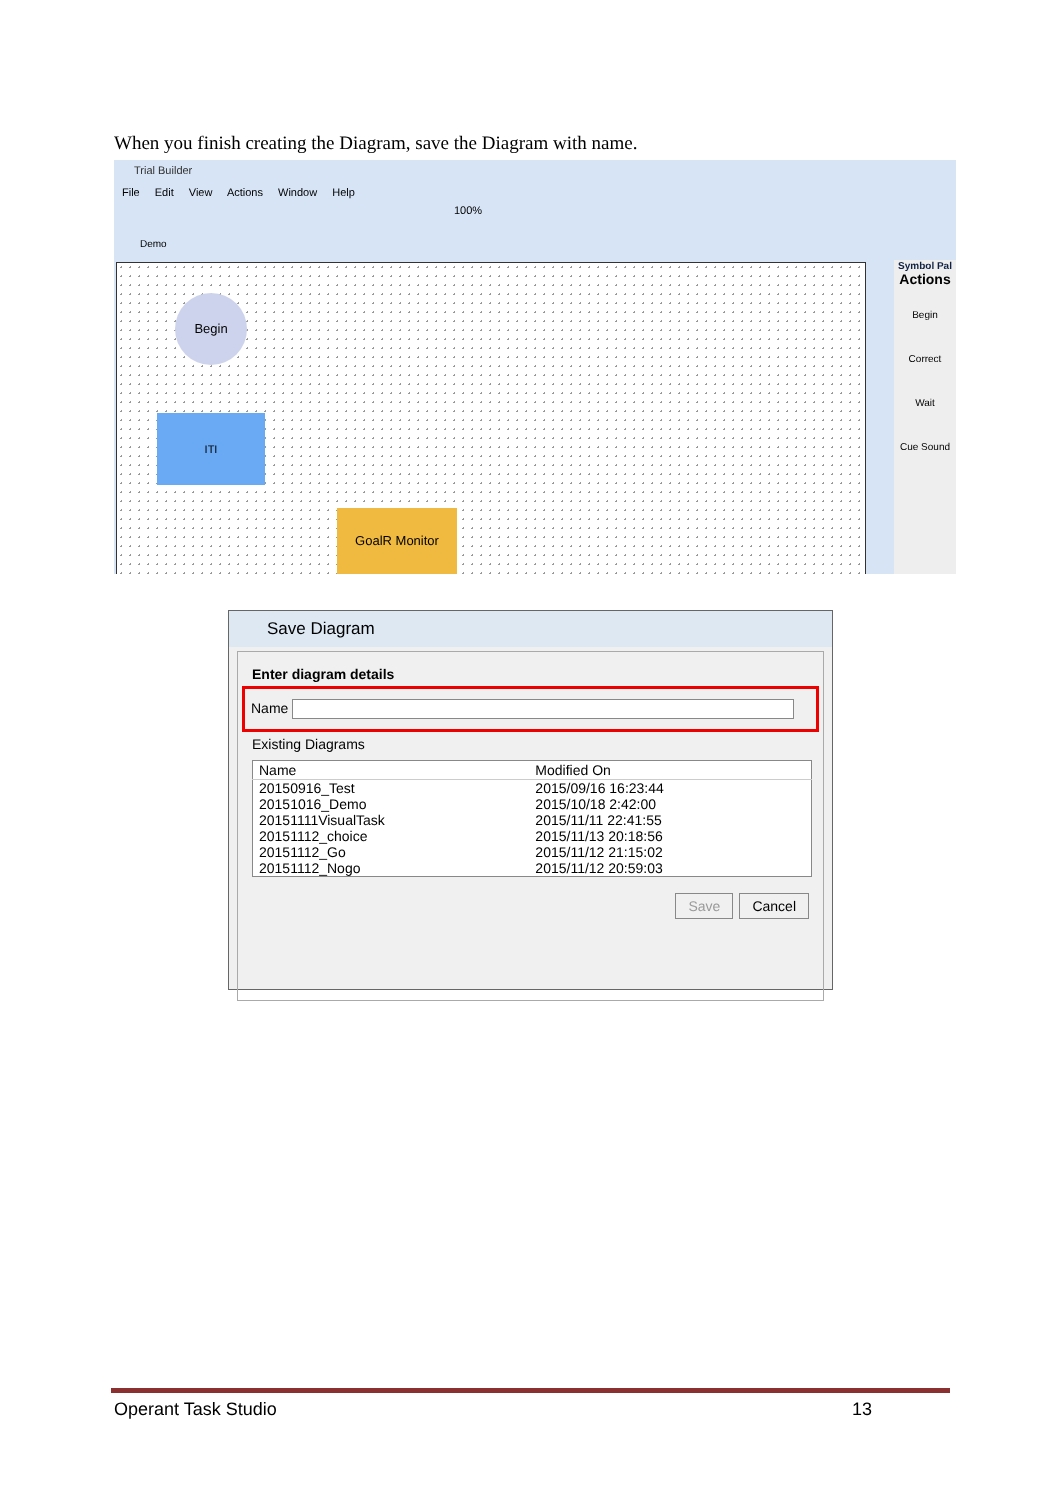When you finish creating the Diagram, save the Diagram with name.
Trial Builder
File Edit View Actions Window Help
100%
Demo
Begin
ITI
GoalR Monitor
Symbol Pal
Actions
Begin
Correct
Wait
Cue Sound
Save Diagram
Enter diagram details
Name
Existing Diagrams
| Name | Modified On |
| --- | --- |
| 20150916_Test | 2015/09/16 16:23:44 |
| 20151016_Demo | 2015/10/18 2:42:00 |
| 20151111VisualTask | 2015/11/11 22:41:55 |
| 20151112_choice | 2015/11/13 20:18:56 |
| 20151112_Go | 2015/11/12 21:15:02 |
| 20151112_Nogo | 2015/11/12 20:59:03 |
Save Cancel
Operant Task Studio 13